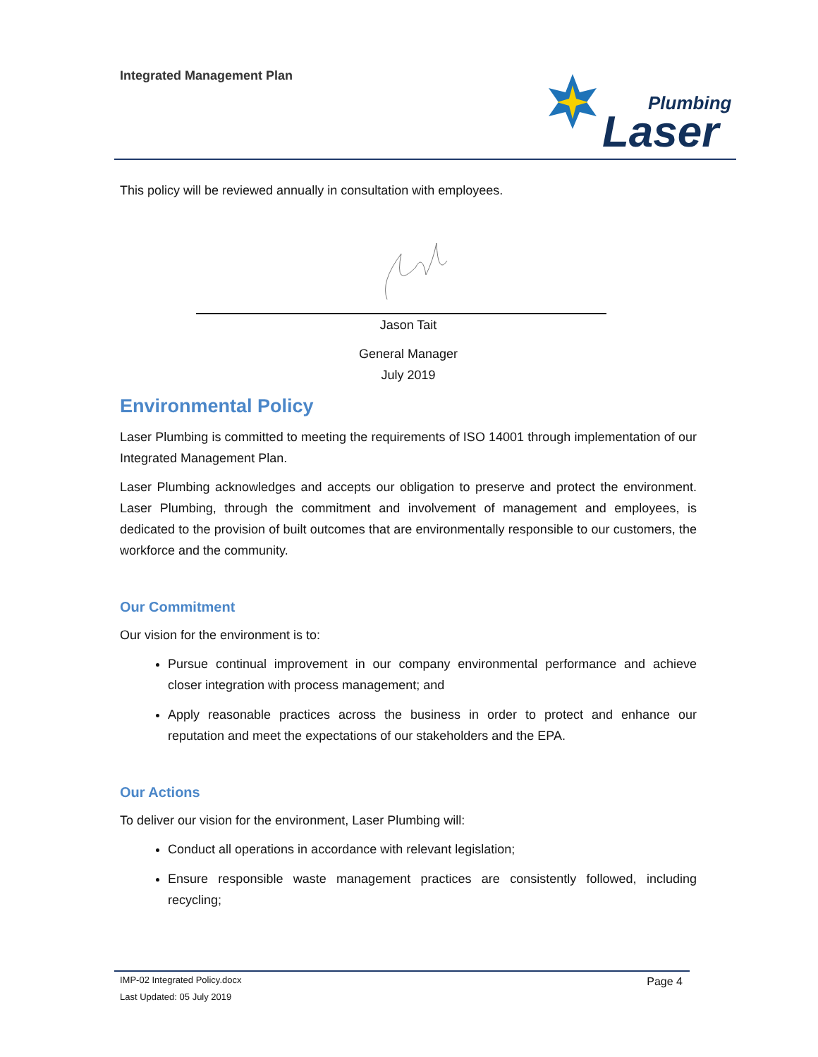Integrated Management Plan
Plumbing
Laser
This policy will be reviewed annually in consultation with employees.
Jason Tait
General Manager
July 2019
Environmental Policy
Laser Plumbing is committed to meeting the requirements of ISO 14001 through implementation of our Integrated Management Plan.
Laser Plumbing acknowledges and accepts our obligation to preserve and protect the environment. Laser Plumbing, through the commitment and involvement of management and employees, is dedicated to the provision of built outcomes that are environmentally responsible to our customers, the workforce and the community.
Our Commitment
Our vision for the environment is to:
Pursue continual improvement in our company environmental performance and achieve closer integration with process management; and
Apply reasonable practices across the business in order to protect and enhance our reputation and meet the expectations of our stakeholders and the EPA.
Our Actions
To deliver our vision for the environment, Laser Plumbing will:
Conduct all operations in accordance with relevant legislation;
Ensure responsible waste management practices are consistently followed, including recycling;
IMP-02 Integrated Policy.docx
Last Updated: 05 July 2019
Page 4